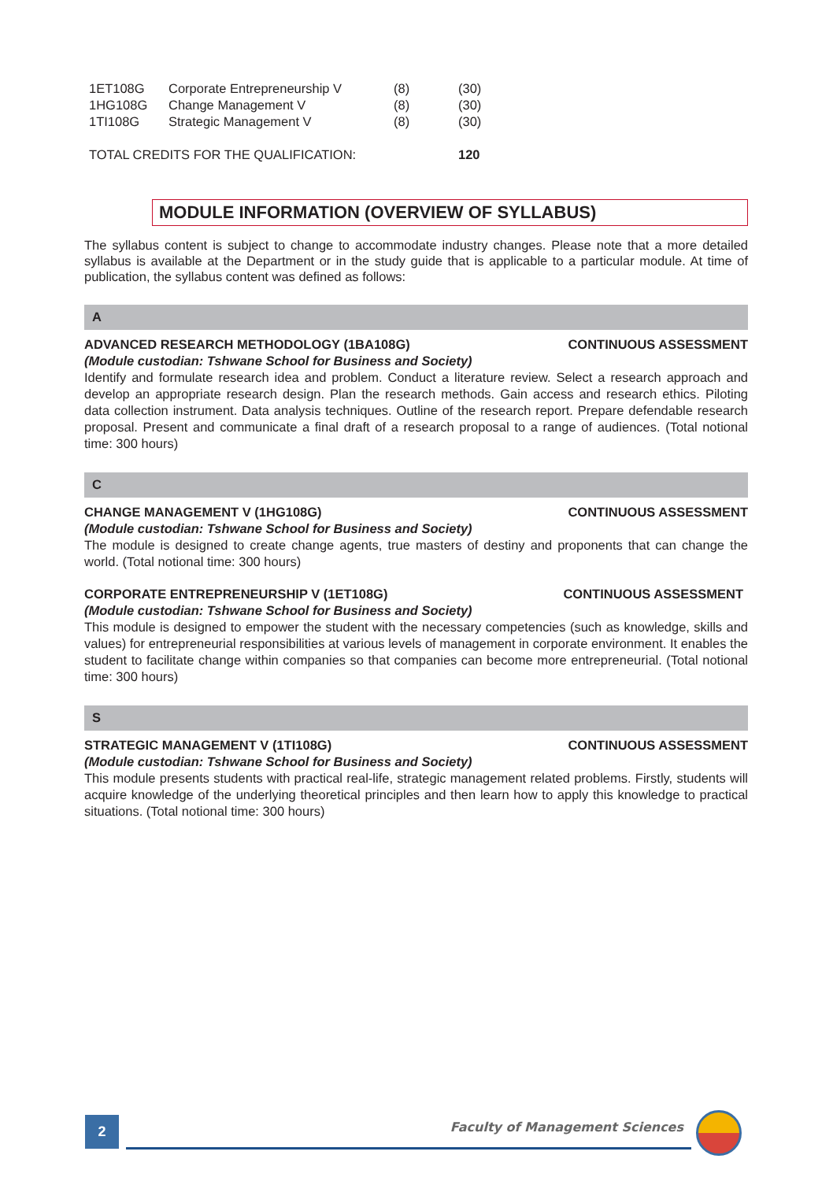| 1ET108G | Corporate Entrepreneurship V | (8) | (30) |
| 1HG108G | Change Management V | (8) | (30) |
| 1TI108G | Strategic Management V | (8) | (30) |
| TOTAL CREDITS FOR THE QUALIFICATION: | | | 120 |
MODULE INFORMATION (OVERVIEW OF SYLLABUS)
The syllabus content is subject to change to accommodate industry changes. Please note that a more detailed syllabus is available at the Department or in the study guide that is applicable to a particular module. At time of publication, the syllabus content was defined as follows:
A
ADVANCED RESEARCH METHODOLOGY (1BA108G) CONTINUOUS ASSESSMENT
(Module custodian: Tshwane School for Business and Society)
Identify and formulate research idea and problem. Conduct a literature review. Select a research approach and develop an appropriate research design. Plan the research methods. Gain access and research ethics. Piloting data collection instrument. Data analysis techniques. Outline of the research report. Prepare defendable research proposal. Present and communicate a final draft of a research proposal to a range of audiences. (Total notional time: 300 hours)
C
CHANGE MANAGEMENT V (1HG108G) CONTINUOUS ASSESSMENT
(Module custodian: Tshwane School for Business and Society)
The module is designed to create change agents, true masters of destiny and proponents that can change the world. (Total notional time: 300 hours)
CORPORATE ENTREPRENEURSHIP V (1ET108G) CONTINUOUS ASSESSMENT
(Module custodian: Tshwane School for Business and Society)
This module is designed to empower the student with the necessary competencies (such as knowledge, skills and values) for entrepreneurial responsibilities at various levels of management in corporate environment. It enables the student to facilitate change within companies so that companies can become more entrepreneurial. (Total notional time: 300 hours)
S
STRATEGIC MANAGEMENT V (1TI108G) CONTINUOUS ASSESSMENT
(Module custodian: Tshwane School for Business and Society)
This module presents students with practical real-life, strategic management related problems. Firstly, students will acquire knowledge of the underlying theoretical principles and then learn how to apply this knowledge to practical situations. (Total notional time: 300 hours)
2 Faculty of Management Sciences